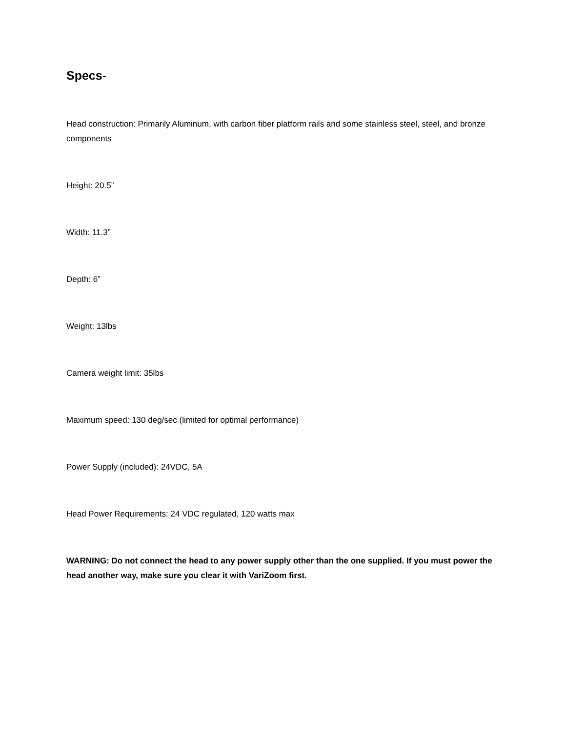Specs-
Head construction: Primarily Aluminum, with carbon fiber platform rails and some stainless steel, steel, and bronze components
Height: 20.5”
Width: 11.3”
Depth: 6”
Weight: 13lbs
Camera weight limit: 35lbs
Maximum speed: 130 deg/sec (limited for optimal performance)
Power Supply (included): 24VDC, 5A
Head Power Requirements: 24 VDC regulated, 120 watts max
WARNING: Do not connect the head to any power supply other than the one supplied. If you must power the head another way, make sure you clear it with VariZoom first.